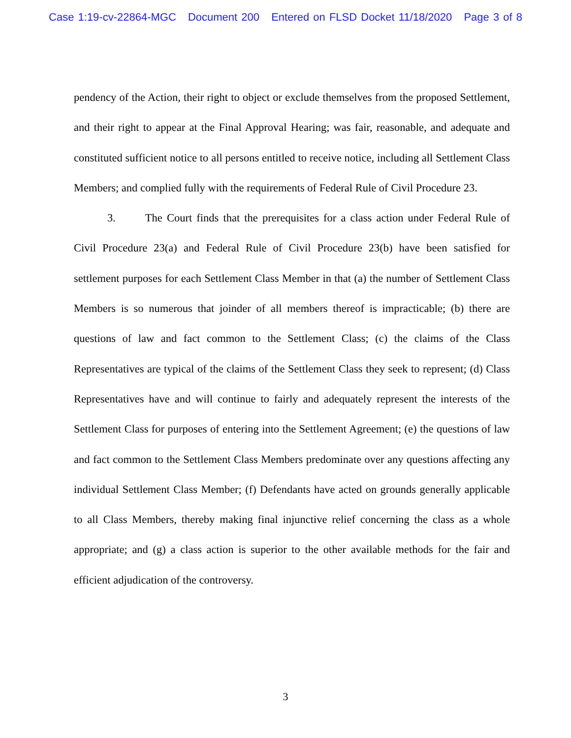Case 1:19-cv-22864-MGC Document 200 Entered on FLSD Docket 11/18/2020 Page 3 of 8
pendency of the Action, their right to object or exclude themselves from the proposed Settlement, and their right to appear at the Final Approval Hearing; was fair, reasonable, and adequate and constituted sufficient notice to all persons entitled to receive notice, including all Settlement Class Members; and complied fully with the requirements of Federal Rule of Civil Procedure 23.
3. The Court finds that the prerequisites for a class action under Federal Rule of Civil Procedure 23(a) and Federal Rule of Civil Procedure 23(b) have been satisfied for settlement purposes for each Settlement Class Member in that (a) the number of Settlement Class Members is so numerous that joinder of all members thereof is impracticable; (b) there are questions of law and fact common to the Settlement Class; (c) the claims of the Class Representatives are typical of the claims of the Settlement Class they seek to represent; (d) Class Representatives have and will continue to fairly and adequately represent the interests of the Settlement Class for purposes of entering into the Settlement Agreement; (e) the questions of law and fact common to the Settlement Class Members predominate over any questions affecting any individual Settlement Class Member; (f) Defendants have acted on grounds generally applicable to all Class Members, thereby making final injunctive relief concerning the class as a whole appropriate; and (g) a class action is superior to the other available methods for the fair and efficient adjudication of the controversy.
3